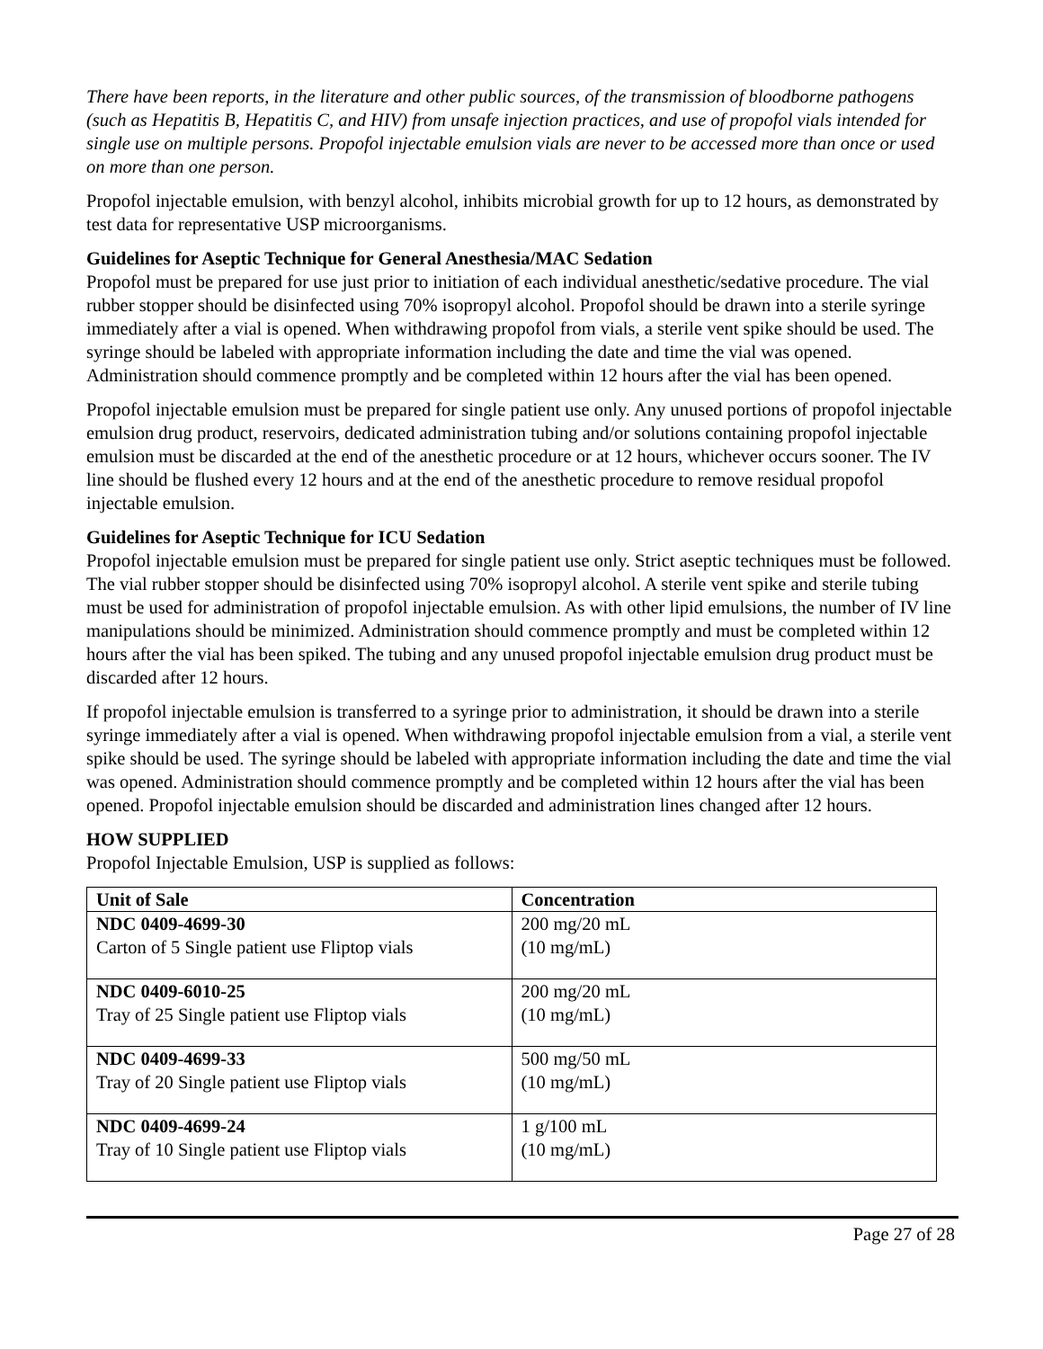There have been reports, in the literature and other public sources, of the transmission of bloodborne pathogens (such as Hepatitis B, Hepatitis C, and HIV) from unsafe injection practices, and use of propofol vials intended for single use on multiple persons. Propofol injectable emulsion vials are never to be accessed more than once or used on more than one person.
Propofol injectable emulsion, with benzyl alcohol, inhibits microbial growth for up to 12 hours, as demonstrated by test data for representative USP microorganisms.
Guidelines for Aseptic Technique for General Anesthesia/MAC Sedation
Propofol must be prepared for use just prior to initiation of each individual anesthetic/sedative procedure. The vial rubber stopper should be disinfected using 70% isopropyl alcohol. Propofol should be drawn into a sterile syringe immediately after a vial is opened. When withdrawing propofol from vials, a sterile vent spike should be used. The syringe should be labeled with appropriate information including the date and time the vial was opened. Administration should commence promptly and be completed within 12 hours after the vial has been opened.
Propofol injectable emulsion must be prepared for single patient use only. Any unused portions of propofol injectable emulsion drug product, reservoirs, dedicated administration tubing and/or solutions containing propofol injectable emulsion must be discarded at the end of the anesthetic procedure or at 12 hours, whichever occurs sooner. The IV line should be flushed every 12 hours and at the end of the anesthetic procedure to remove residual propofol injectable emulsion.
Guidelines for Aseptic Technique for ICU Sedation
Propofol injectable emulsion must be prepared for single patient use only. Strict aseptic techniques must be followed. The vial rubber stopper should be disinfected using 70% isopropyl alcohol. A sterile vent spike and sterile tubing must be used for administration of propofol injectable emulsion. As with other lipid emulsions, the number of IV line manipulations should be minimized. Administration should commence promptly and must be completed within 12 hours after the vial has been spiked. The tubing and any unused propofol injectable emulsion drug product must be discarded after 12 hours.
If propofol injectable emulsion is transferred to a syringe prior to administration, it should be drawn into a sterile syringe immediately after a vial is opened. When withdrawing propofol injectable emulsion from a vial, a sterile vent spike should be used. The syringe should be labeled with appropriate information including the date and time the vial was opened. Administration should commence promptly and be completed within 12 hours after the vial has been opened. Propofol injectable emulsion should be discarded and administration lines changed after 12 hours.
HOW SUPPLIED
Propofol Injectable Emulsion, USP is supplied as follows:
| Unit of Sale | Concentration |
| --- | --- |
| NDC 0409-4699-30 Carton of 5 Single patient use Fliptop vials | 200 mg/20 mL (10 mg/mL) |
| NDC 0409-6010-25 Tray of 25 Single patient use Fliptop vials | 200 mg/20 mL (10 mg/mL) |
| NDC 0409-4699-33 Tray of 20 Single patient use Fliptop vials | 500 mg/50 mL (10 mg/mL) |
| NDC 0409-4699-24 Tray of 10 Single patient use Fliptop vials | 1 g/100 mL (10 mg/mL) |
Page 27 of 28